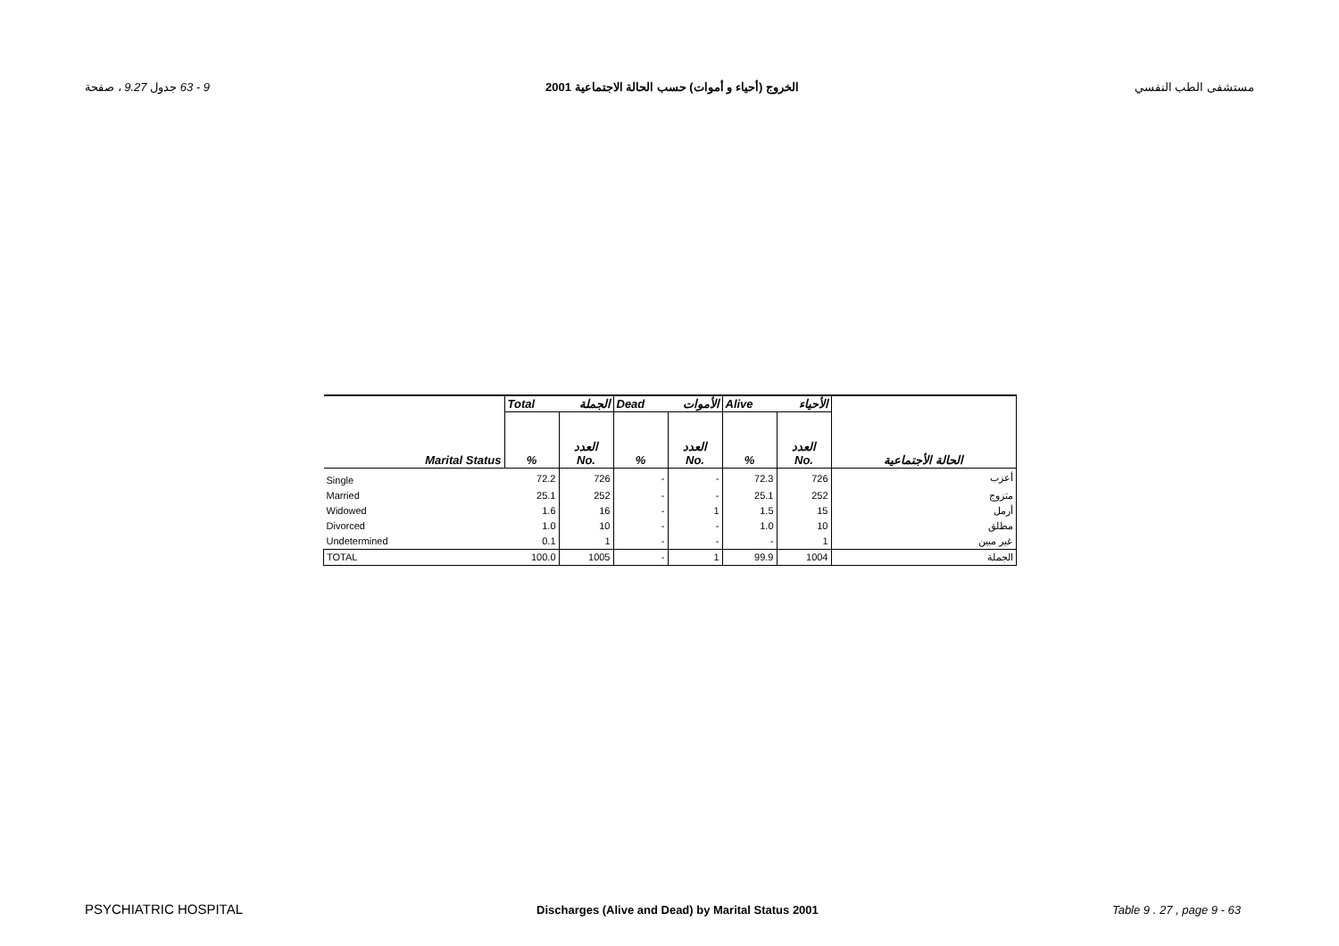9 - 63 جدول 9.27 ، صفحة الخروج (أحياء و أموات) حسب الحالة الاجتماعية 2001 مستشفى الطب النفسي
| | Total الجملة | | Dead الأموات | | Alive الأحياء | | |
| Marital Status | % | العدد No. | % | العدد No. | % | العدد No. | الحالة الأجتماعية |
| Single | 72.2 | 726 | - | - | 72.3 | 726 | أعزب |
| Married | 25.1 | 252 | - | - | 25.1 | 252 | متزوج |
| Widowed | 1.6 | 16 | - | 1 | 1.5 | 15 | أرمل |
| Divorced | 1.0 | 10 | - | - | 1.0 | 10 | مطلق |
| Undetermined | 0.1 | 1 | - | - | - | 1 | غير مبين |
| TOTAL | 100.0 | 1005 | - | 1 | 99.9 | 1004 | الجملة |
PSYCHIATRIC HOSPITAL Discharges (Alive and Dead) by Marital Status 2001 Table 9 . 27 , page 9 - 63